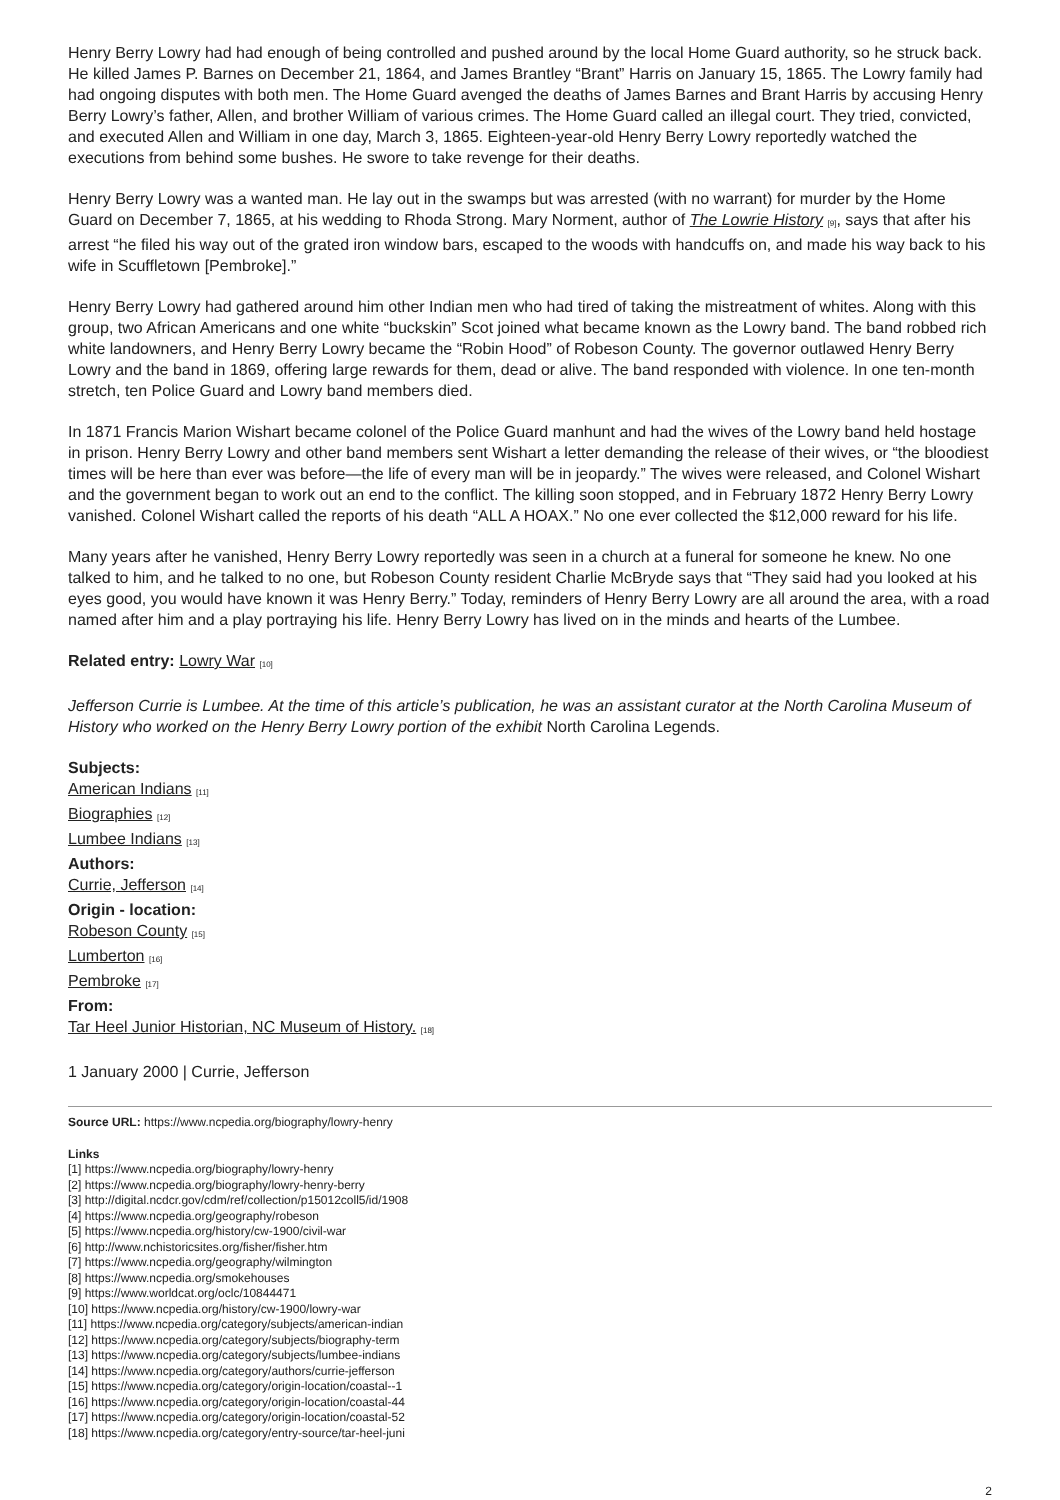Henry Berry Lowry had had enough of being controlled and pushed around by the local Home Guard authority, so he struck back. He killed James P. Barnes on December 21, 1864, and James Brantley “Brant” Harris on January 15, 1865. The Lowry family had had ongoing disputes with both men. The Home Guard avenged the deaths of James Barnes and Brant Harris by accusing Henry Berry Lowry’s father, Allen, and brother William of various crimes. The Home Guard called an illegal court. They tried, convicted, and executed Allen and William in one day, March 3, 1865. Eighteen-year-old Henry Berry Lowry reportedly watched the executions from behind some bushes. He swore to take revenge for their deaths.
Henry Berry Lowry was a wanted man. He lay out in the swamps but was arrested (with no warrant) for murder by the Home Guard on December 7, 1865, at his wedding to Rhoda Strong. Mary Norment, author of The Lowrie History [9], says that after his arrest “he filed his way out of the grated iron window bars, escaped to the woods with handcuffs on, and made his way back to his wife in Scuffletown [Pembroke].”
Henry Berry Lowry had gathered around him other Indian men who had tired of taking the mistreatment of whites. Along with this group, two African Americans and one white “buckskin” Scot joined what became known as the Lowry band. The band robbed rich white landowners, and Henry Berry Lowry became the “Robin Hood” of Robeson County. The governor outlawed Henry Berry Lowry and the band in 1869, offering large rewards for them, dead or alive. The band responded with violence. In one ten-month stretch, ten Police Guard and Lowry band members died.
In 1871 Francis Marion Wishart became colonel of the Police Guard manhunt and had the wives of the Lowry band held hostage in prison. Henry Berry Lowry and other band members sent Wishart a letter demanding the release of their wives, or “the bloodiest times will be here than ever was before—the life of every man will be in jeopardy.” The wives were released, and Colonel Wishart and the government began to work out an end to the conflict. The killing soon stopped, and in February 1872 Henry Berry Lowry vanished. Colonel Wishart called the reports of his death “ALL A HOAX.” No one ever collected the $12,000 reward for his life.
Many years after he vanished, Henry Berry Lowry reportedly was seen in a church at a funeral for someone he knew. No one talked to him, and he talked to no one, but Robeson County resident Charlie McBryde says that “They said had you looked at his eyes good, you would have known it was Henry Berry.” Today, reminders of Henry Berry Lowry are all around the area, with a road named after him and a play portraying his life. Henry Berry Lowry has lived on in the minds and hearts of the Lumbee.
Related entry: Lowry War [10]
Jefferson Currie is Lumbee. At the time of this article’s publication, he was an assistant curator at the North Carolina Museum of History who worked on the Henry Berry Lowry portion of the exhibit North Carolina Legends.
Subjects:
American Indians [11]
Biographies [12]
Lumbee Indians [13]
Authors:
Currie, Jefferson [14]
Origin - location:
Robeson County [15]
Lumberton [16]
Pembroke [17]
From:
Tar Heel Junior Historian, NC Museum of History. [18]
1 January 2000 | Currie, Jefferson
Source URL: https://www.ncpedia.org/biography/lowry-henry
Links
[1] https://www.ncpedia.org/biography/lowry-henry
[2] https://www.ncpedia.org/biography/lowry-henry-berry
[3] http://digital.ncdcr.gov/cdm/ref/collection/p15012coll5/id/1908
[4] https://www.ncpedia.org/geography/robeson
[5] https://www.ncpedia.org/history/cw-1900/civil-war
[6] http://www.nchistoricsites.org/fisher/fisher.htm
[7] https://www.ncpedia.org/geography/wilmington
[8] https://www.ncpedia.org/smokehouses
[9] https://www.worldcat.org/oclc/10844471
[10] https://www.ncpedia.org/history/cw-1900/lowry-war
[11] https://www.ncpedia.org/category/subjects/american-indian
[12] https://www.ncpedia.org/category/subjects/biography-term
[13] https://www.ncpedia.org/category/subjects/lumbee-indians
[14] https://www.ncpedia.org/category/authors/currie-jefferson
[15] https://www.ncpedia.org/category/origin-location/coastal--1
[16] https://www.ncpedia.org/category/origin-location/coastal-44
[17] https://www.ncpedia.org/category/origin-location/coastal-52
[18] https://www.ncpedia.org/category/entry-source/tar-heel-juni
2